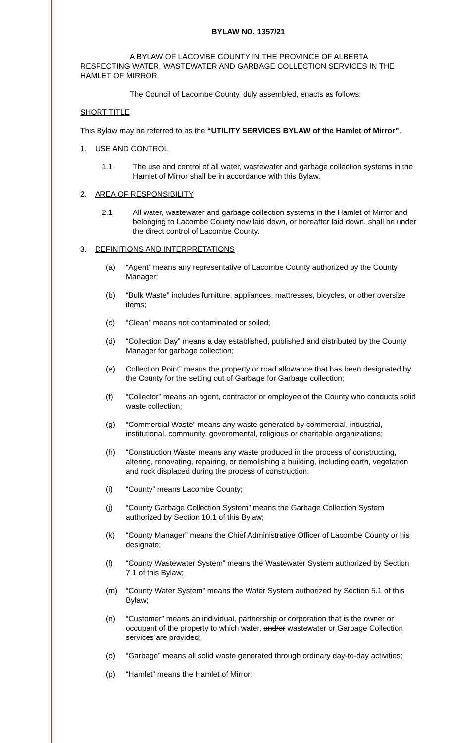BYLAW NO. 1357/21
A BYLAW OF LACOMBE COUNTY IN THE PROVINCE OF ALBERTA RESPECTING WATER, WASTEWATER AND GARBAGE COLLECTION SERVICES IN THE HAMLET OF MIRROR.
The Council of Lacombe County, duly assembled, enacts as follows:
SHORT TITLE
This Bylaw may be referred to as the “UTILITY SERVICES BYLAW of the Hamlet of Mirror”.
1. USE AND CONTROL
1.1 The use and control of all water, wastewater and garbage collection systems in the Hamlet of Mirror shall be in accordance with this Bylaw.
2. AREA OF RESPONSIBILITY
2.1 All water, wastewater and garbage collection systems in the Hamlet of Mirror and belonging to Lacombe County now laid down, or hereafter laid down, shall be under the direct control of Lacombe County.
3. DEFINITIONS AND INTERPRETATIONS
(a) “Agent” means any representative of Lacombe County authorized by the County Manager;
(b) “Bulk Waste” includes furniture, appliances, mattresses, bicycles, or other oversize items;
(c) “Clean” means not contaminated or soiled;
(d) “Collection Day” means a day established, published and distributed by the County Manager for garbage collection;
(e) Collection Point” means the property or road allowance that has been designated by the County for the setting out of Garbage for Garbage collection;
(f) “Collector” means an agent, contractor or employee of the County who conducts solid waste collection;
(g) “Commercial Waste” means any waste generated by commercial, industrial, institutional, community, governmental, religious or charitable organizations;
(h) “Construction Waste’ means any waste produced in the process of constructing, altering, renovating, repairing, or demolishing a building, including earth, vegetation and rock displaced during the process of construction;
(i) “County” means Lacombe County;
(j) “County Garbage Collection System” means the Garbage Collection System authorized by Section 10.1 of this Bylaw;
(k) “County Manager” means the Chief Administrative Officer of Lacombe County or his designate;
(l) “County Wastewater System” means the Wastewater System authorized by Section 7.1 of this Bylaw;
(m) “County Water System” means the Water System authorized by Section 5.1 of this Bylaw;
(n) “Customer” means an individual, partnership or corporation that is the owner or occupant of the property to which water, and/or wastewater or Garbage Collection services are provided;
(o) “Garbage” means all solid waste generated through ordinary day-to-day activities;
(p) “Hamlet” means the Hamlet of Mirror;